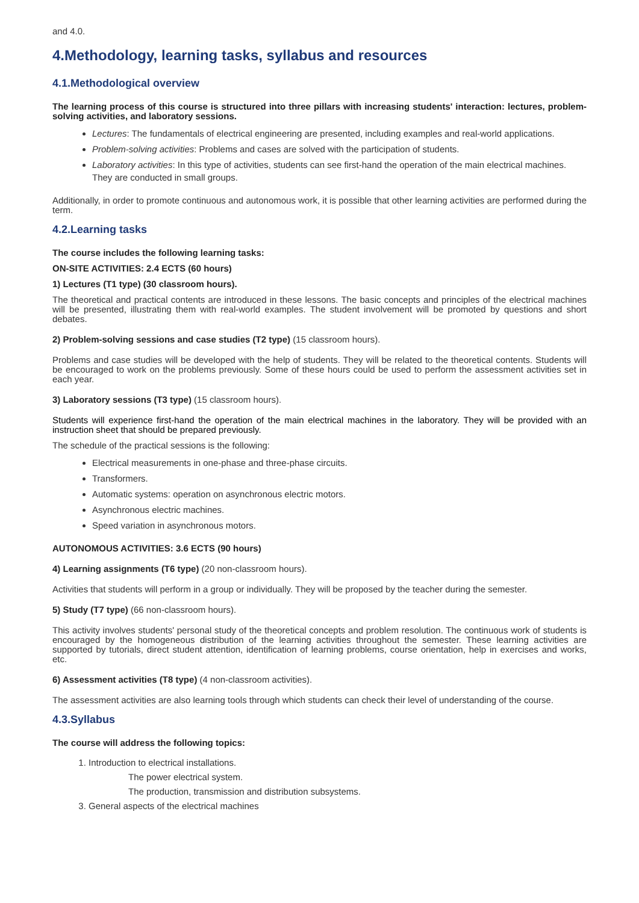and 4.0.
4.Methodology, learning tasks, syllabus and resources
4.1.Methodological overview
The learning process of this course is structured into three pillars with increasing students' interaction: lectures, problem-solving activities, and laboratory sessions.
Lectures: The fundamentals of electrical engineering are presented, including examples and real-world applications.
Problem-solving activities: Problems and cases are solved with the participation of students.
Laboratory activities: In this type of activities, students can see first-hand the operation of the main electrical machines. They are conducted in small groups.
Additionally, in order to promote continuous and autonomous work, it is possible that other learning activities are performed during the term.
4.2.Learning tasks
The course includes the following learning tasks:
ON-SITE ACTIVITIES: 2.4 ECTS (60 hours)
1) Lectures (T1 type) (30 classroom hours).
The theoretical and practical contents are introduced in these lessons. The basic concepts and principles of the electrical machines will be presented, illustrating them with real-world examples. The student involvement will be promoted by questions and short debates.
2) Problem-solving sessions and case studies (T2 type) (15 classroom hours).
Problems and case studies will be developed with the help of students. They will be related to the theoretical contents. Students will be encouraged to work on the problems previously. Some of these hours could be used to perform the assessment activities set in each year.
3) Laboratory sessions (T3 type) (15 classroom hours).
Students will experience first-hand the operation of the main electrical machines in the laboratory. They will be provided with an instruction sheet that should be prepared previously.
The schedule of the practical sessions is the following:
Electrical measurements in one-phase and three-phase circuits.
Transformers.
Automatic systems: operation on asynchronous electric motors.
Asynchronous electric machines.
Speed variation in asynchronous motors.
AUTONOMOUS ACTIVITIES: 3.6 ECTS (90 hours)
4) Learning assignments (T6 type) (20 non-classroom hours).
Activities that students will perform in a group or individually. They will be proposed by the teacher during the semester.
5) Study (T7 type) (66 non-classroom hours).
This activity involves students' personal study of the theoretical concepts and problem resolution. The continuous work of students is encouraged by the homogeneous distribution of the learning activities throughout the semester. These learning activities are supported by tutorials, direct student attention, identification of learning problems, course orientation, help in exercises and works, etc.
6) Assessment activities (T8 type) (4 non-classroom activities).
The assessment activities are also learning tools through which students can check their level of understanding of the course.
4.3.Syllabus
The course will address the following topics:
1. Introduction to electrical installations.
The power electrical system.
The production, transmission and distribution subsystems.
3. General aspects of the electrical machines